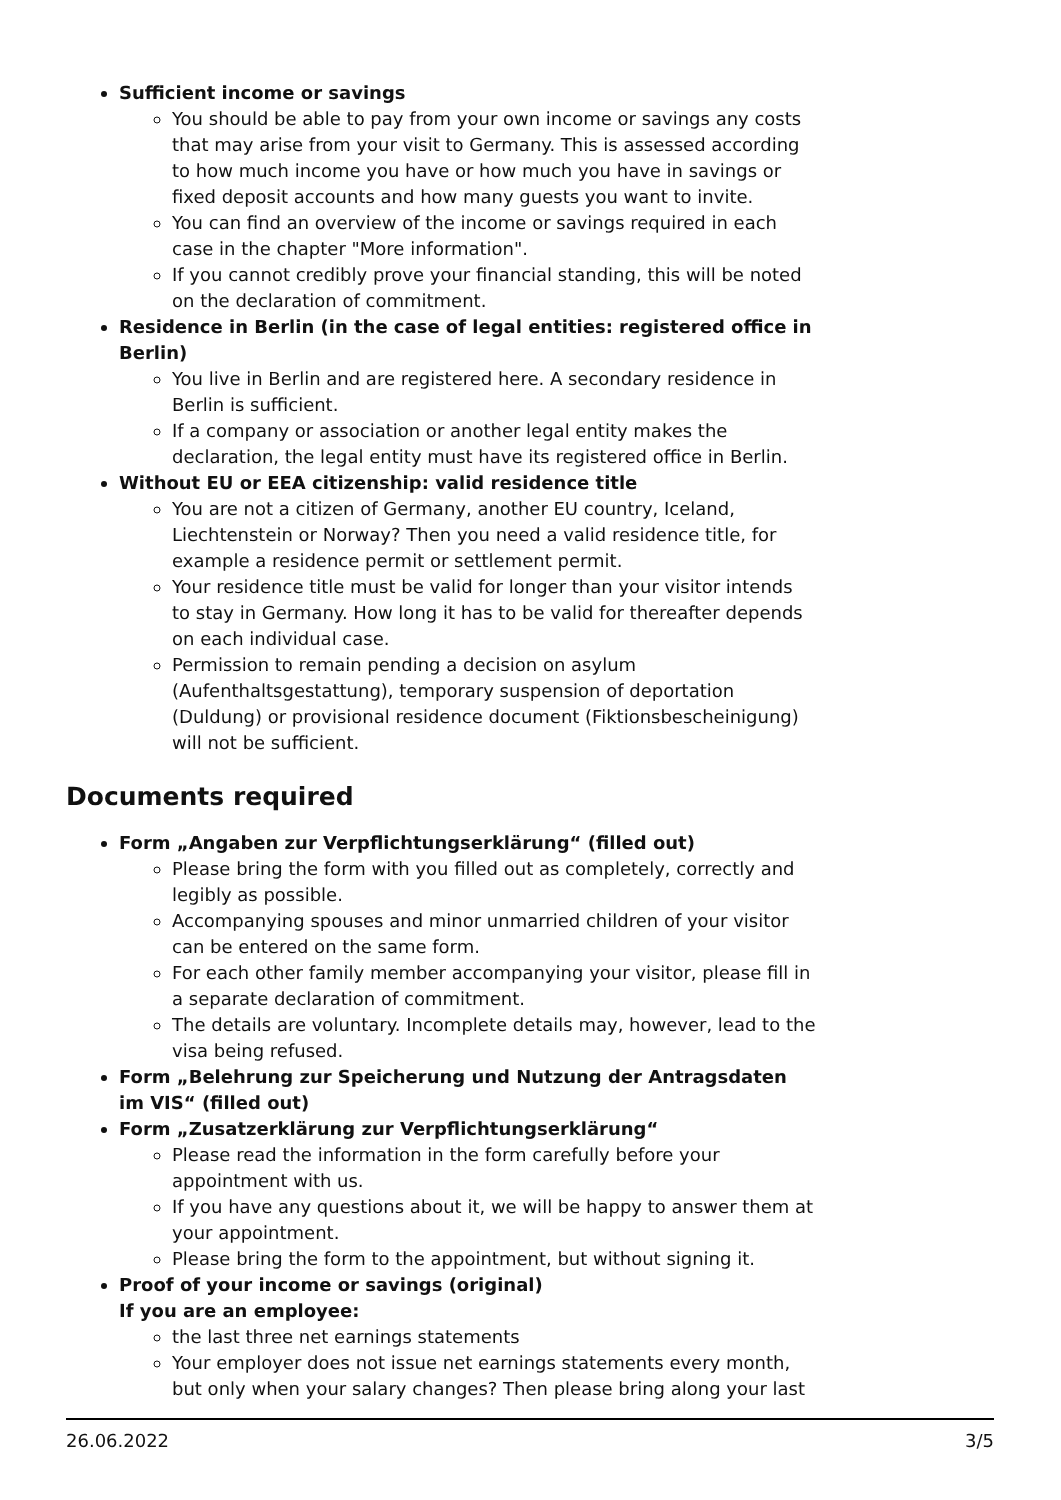Sufficient income or savings
You should be able to pay from your own income or savings any costs that may arise from your visit to Germany. This is assessed according to how much income you have or how much you have in savings or fixed deposit accounts and how many guests you want to invite.
You can find an overview of the income or savings required in each case in the chapter "More information".
If you cannot credibly prove your financial standing, this will be noted on the declaration of commitment.
Residence in Berlin (in the case of legal entities: registered office in Berlin)
You live in Berlin and are registered here. A secondary residence in Berlin is sufficient.
If a company or association or another legal entity makes the declaration, the legal entity must have its registered office in Berlin.
Without EU or EEA citizenship: valid residence title
You are not a citizen of Germany, another EU country, Iceland, Liechtenstein or Norway? Then you need a valid residence title, for example a residence permit or settlement permit.
Your residence title must be valid for longer than your visitor intends to stay in Germany. How long it has to be valid for thereafter depends on each individual case.
Permission to remain pending a decision on asylum (Aufenthaltsgestattung), temporary suspension of deportation (Duldung) or provisional residence document (Fiktionsbescheinigung) will not be sufficient.
Documents required
Form „Angaben zur Verpflichtungserklärung“ (filled out)
Please bring the form with you filled out as completely, correctly and legibly as possible.
Accompanying spouses and minor unmarried children of your visitor can be entered on the same form.
For each other family member accompanying your visitor, please fill in a separate declaration of commitment.
The details are voluntary. Incomplete details may, however, lead to the visa being refused.
Form „Belehrung zur Speicherung und Nutzung der Antragsdaten im VIS“ (filled out)
Form „Zusatzerklärung zur Verpflichtungserklärung“
Please read the information in the form carefully before your appointment with us.
If you have any questions about it, we will be happy to answer them at your appointment.
Please bring the form to the appointment, but without signing it.
Proof of your income or savings (original)
If you are an employee:
the last three net earnings statements
Your employer does not issue net earnings statements every month, but only when your salary changes? Then please bring along your last
26.06.2022 3/5